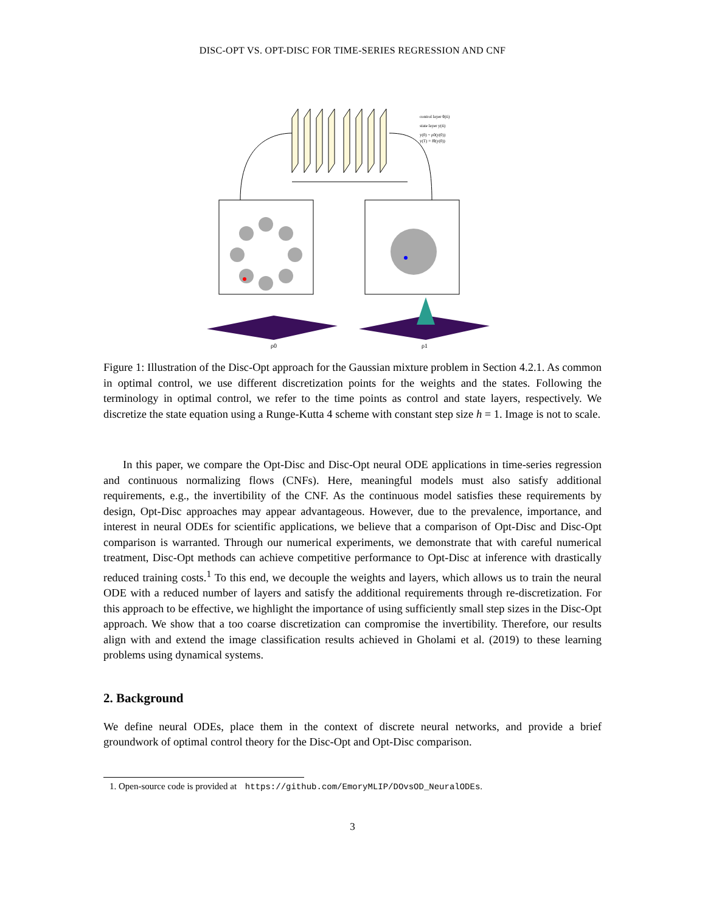DISC-OPT VS. OPT-DISC FOR TIME-SERIES REGRESSION AND CNF
ρ0
ρ1
control layer θ(ti)
state layer y(ti)
y(0) ~ ρ0(y(0))
y(T) = fθ(y(0))
Figure 1: Illustration of the Disc-Opt approach for the Gaussian mixture problem in Section 4.2.1. As common in optimal control, we use different discretization points for the weights and the states. Following the terminology in optimal control, we refer to the time points as control and state layers, respectively. We discretize the state equation using a Runge-Kutta 4 scheme with constant step size h = 1. Image is not to scale.
In this paper, we compare the Opt-Disc and Disc-Opt neural ODE applications in time-series regression and continuous normalizing flows (CNFs). Here, meaningful models must also satisfy additional requirements, e.g., the invertibility of the CNF. As the continuous model satisfies these requirements by design, Opt-Disc approaches may appear advantageous. However, due to the prevalence, importance, and interest in neural ODEs for scientific applications, we believe that a comparison of Opt-Disc and Disc-Opt comparison is warranted. Through our numerical experiments, we demonstrate that with careful numerical treatment, Disc-Opt methods can achieve competitive performance to Opt-Disc at inference with drastically reduced training costs.<sup>1</sup> To this end, we decouple the weights and layers, which allows us to train the neural ODE with a reduced number of layers and satisfy the additional requirements through re-discretization. For this approach to be effective, we highlight the importance of using sufficiently small step sizes in the Disc-Opt approach. We show that a too coarse discretization can compromise the invertibility. Therefore, our results align with and extend the image classification results achieved in Gholami et al. (2019) to these learning problems using dynamical systems.
2. Background
We define neural ODEs, place them in the context of discrete neural networks, and provide a brief groundwork of optimal control theory for the Disc-Opt and Opt-Disc comparison.
1. Open-source code is provided at https://github.com/EmoryMLIP/DOvsOD_NeuralODEs.
3